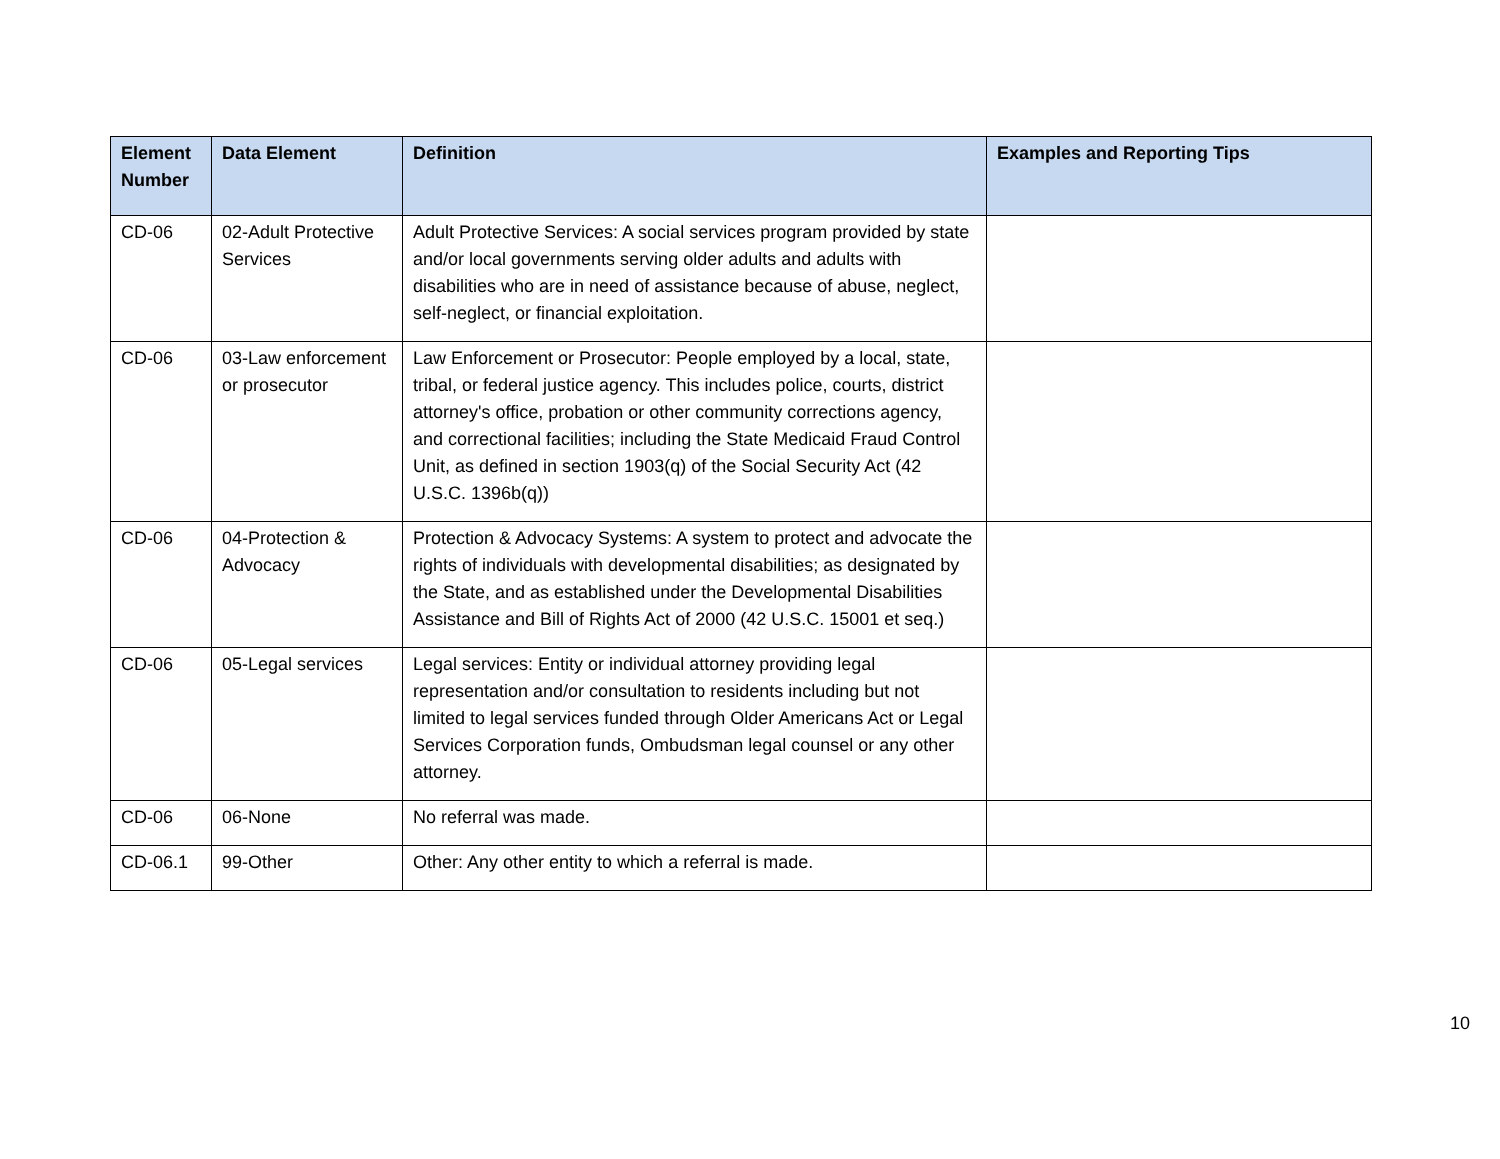| Element Number | Data Element | Definition | Examples and Reporting Tips |
| --- | --- | --- | --- |
| CD-06 | 02-Adult Protective Services | Adult Protective Services: A social services program provided by state and/or local governments serving older adults and adults with disabilities who are in need of assistance because of abuse, neglect, self-neglect, or financial exploitation. | |
| CD-06 | 03-Law enforcement or prosecutor | Law Enforcement or Prosecutor: People employed by a local, state, tribal, or federal justice agency. This includes police, courts, district attorney's office, probation or other community corrections agency, and correctional facilities; including the State Medicaid Fraud Control Unit, as defined in section 1903(q) of the Social Security Act (42 U.S.C. 1396b(q)) | |
| CD-06 | 04-Protection & Advocacy | Protection & Advocacy Systems: A system to protect and advocate the rights of individuals with developmental disabilities; as designated by the State, and as established under the Developmental Disabilities Assistance and Bill of Rights Act of 2000 (42 U.S.C. 15001 et seq.) | |
| CD-06 | 05-Legal services | Legal services: Entity or individual attorney providing legal representation and/or consultation to residents including but not limited to legal services funded through Older Americans Act or Legal Services Corporation funds, Ombudsman legal counsel or any other attorney. | |
| CD-06 | 06-None | No referral was made. | |
| CD-06.1 | 99-Other | Other: Any other entity to which a referral is made. | |
10